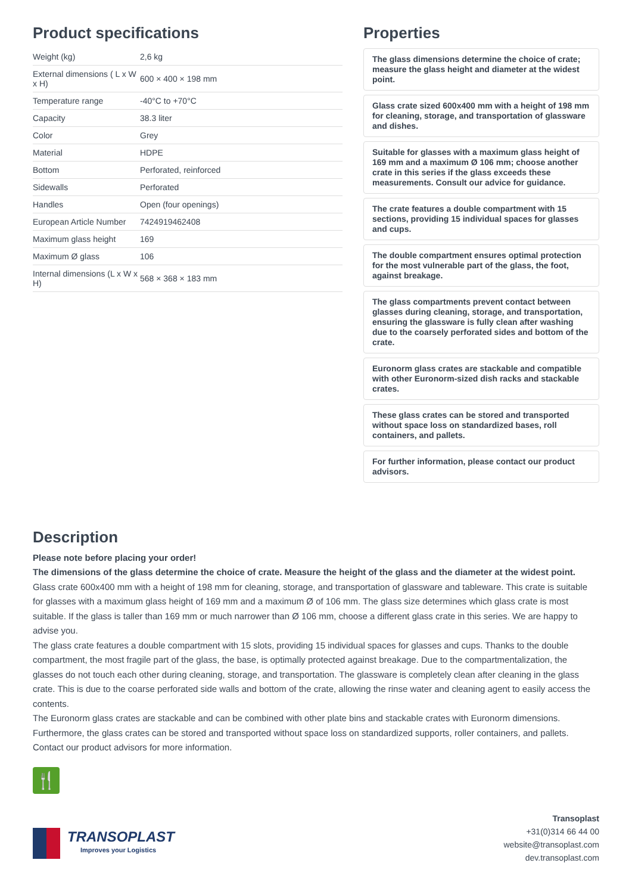Product specifications
| Weight (kg) | 2,6 kg |
| External dimensions ( L x W x H) | 600 × 400 × 198 mm |
| Temperature range | -40°C to +70°C |
| Capacity | 38.3 liter |
| Color | Grey |
| Material | HDPE |
| Bottom | Perforated, reinforced |
| Sidewalls | Perforated |
| Handles | Open (four openings) |
| European Article Number | 7424919462408 |
| Maximum glass height | 169 |
| Maximum Ø glass | 106 |
| Internal dimensions (L x W x H) | 568 × 368 × 183 mm |
Properties
The glass dimensions determine the choice of crate; measure the glass height and diameter at the widest point.
Glass crate sized 600x400 mm with a height of 198 mm for cleaning, storage, and transportation of glassware and dishes.
Suitable for glasses with a maximum glass height of 169 mm and a maximum Ø 106 mm; choose another crate in this series if the glass exceeds these measurements. Consult our advice for guidance.
The crate features a double compartment with 15 sections, providing 15 individual spaces for glasses and cups.
The double compartment ensures optimal protection for the most vulnerable part of the glass, the foot, against breakage.
The glass compartments prevent contact between glasses during cleaning, storage, and transportation, ensuring the glassware is fully clean after washing due to the coarsely perforated sides and bottom of the crate.
Euronorm glass crates are stackable and compatible with other Euronorm-sized dish racks and stackable crates.
These glass crates can be stored and transported without space loss on standardized bases, roll containers, and pallets.
For further information, please contact our product advisors.
Description
Please note before placing your order!
The dimensions of the glass determine the choice of crate. Measure the height of the glass and the diameter at the widest point.
Glass crate 600x400 mm with a height of 198 mm for cleaning, storage, and transportation of glassware and tableware. This crate is suitable for glasses with a maximum glass height of 169 mm and a maximum Ø of 106 mm. The glass size determines which glass crate is most suitable. If the glass is taller than 169 mm or much narrower than Ø 106 mm, choose a different glass crate in this series. We are happy to advise you.
The glass crate features a double compartment with 15 slots, providing 15 individual spaces for glasses and cups. Thanks to the double compartment, the most fragile part of the glass, the base, is optimally protected against breakage. Due to the compartmentalization, the glasses do not touch each other during cleaning, storage, and transportation. The glassware is completely clean after cleaning in the glass crate. This is due to the coarse perforated side walls and bottom of the crate, allowing the rinse water and cleaning agent to easily access the contents.
The Euronorm glass crates are stackable and can be combined with other plate bins and stackable crates with Euronorm dimensions. Furthermore, the glass crates can be stored and transported without space loss on standardized supports, roller containers, and pallets. Contact our product advisors for more information.
🍴
TRANSOPLAST
Improves your Logistics
Transoplast
+31(0)314 66 44 00
website@transoplast.com
dev.transoplast.com